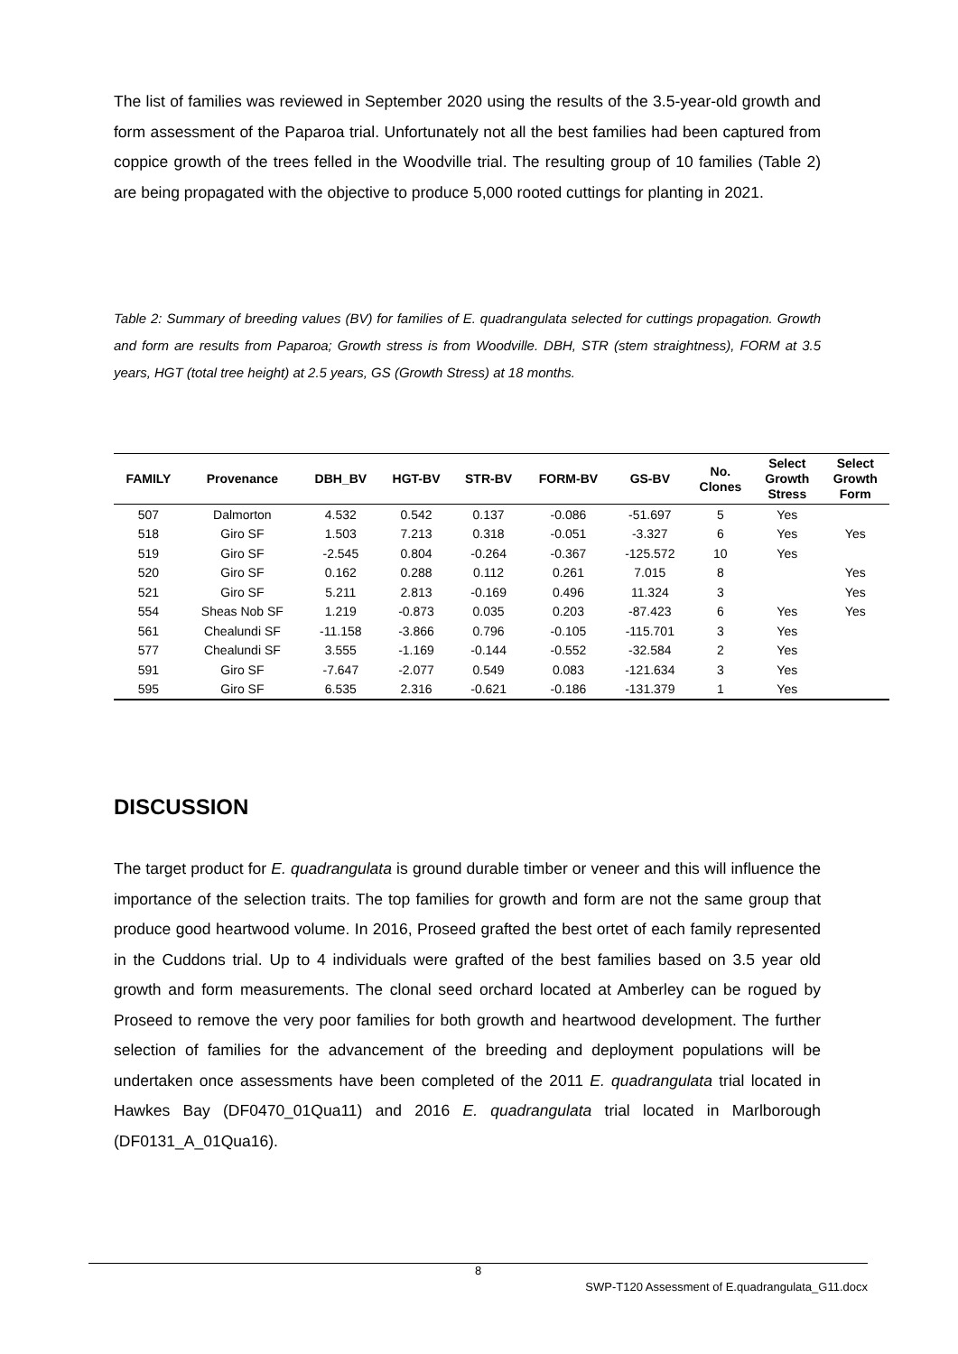The list of families was reviewed in September 2020 using the results of the 3.5-year-old growth and form assessment of the Paparoa trial. Unfortunately not all the best families had been captured from coppice growth of the trees felled in the Woodville trial. The resulting group of 10 families (Table 2) are being propagated with the objective to produce 5,000 rooted cuttings for planting in 2021.
Table 2: Summary of breeding values (BV) for families of E. quadrangulata selected for cuttings propagation. Growth and form are results from Paparoa; Growth stress is from Woodville. DBH, STR (stem straightness), FORM at 3.5 years, HGT (total tree height) at 2.5 years, GS (Growth Stress) at 18 months.
| FAMILY | Provenance | DBH_BV | HGT-BV | STR-BV | FORM-BV | GS-BV | No. Clones | Select Growth Stress | Select Growth Form |
| --- | --- | --- | --- | --- | --- | --- | --- | --- | --- |
| 507 | Dalmorton | 4.532 | 0.542 | 0.137 | -0.086 | -51.697 | 5 | Yes | |
| 518 | Giro SF | 1.503 | 7.213 | 0.318 | -0.051 | -3.327 | 6 | Yes | Yes |
| 519 | Giro SF | -2.545 | 0.804 | -0.264 | -0.367 | -125.572 | 10 | Yes | |
| 520 | Giro SF | 0.162 | 0.288 | 0.112 | 0.261 | 7.015 | 8 | | Yes |
| 521 | Giro SF | 5.211 | 2.813 | -0.169 | 0.496 | 11.324 | 3 | | Yes |
| 554 | Sheas Nob SF | 1.219 | -0.873 | 0.035 | 0.203 | -87.423 | 6 | Yes | Yes |
| 561 | Chealundi SF | -11.158 | -3.866 | 0.796 | -0.105 | -115.701 | 3 | Yes | |
| 577 | Chealundi SF | 3.555 | -1.169 | -0.144 | -0.552 | -32.584 | 2 | Yes | |
| 591 | Giro SF | -7.647 | -2.077 | 0.549 | 0.083 | -121.634 | 3 | Yes | |
| 595 | Giro SF | 6.535 | 2.316 | -0.621 | -0.186 | -131.379 | 1 | Yes | |
DISCUSSION
The target product for E. quadrangulata is ground durable timber or veneer and this will influence the importance of the selection traits. The top families for growth and form are not the same group that produce good heartwood volume. In 2016, Proseed grafted the best ortet of each family represented in the Cuddons trial. Up to 4 individuals were grafted of the best families based on 3.5 year old growth and form measurements. The clonal seed orchard located at Amberley can be rogued by Proseed to remove the very poor families for both growth and heartwood development. The further selection of families for the advancement of the breeding and deployment populations will be undertaken once assessments have been completed of the 2011 E. quadrangulata trial located in Hawkes Bay (DF0470_01Qua11) and 2016 E. quadrangulata trial located in Marlborough (DF0131_A_01Qua16).
8
SWP-T120 Assessment of E.quadrangulata_G11.docx